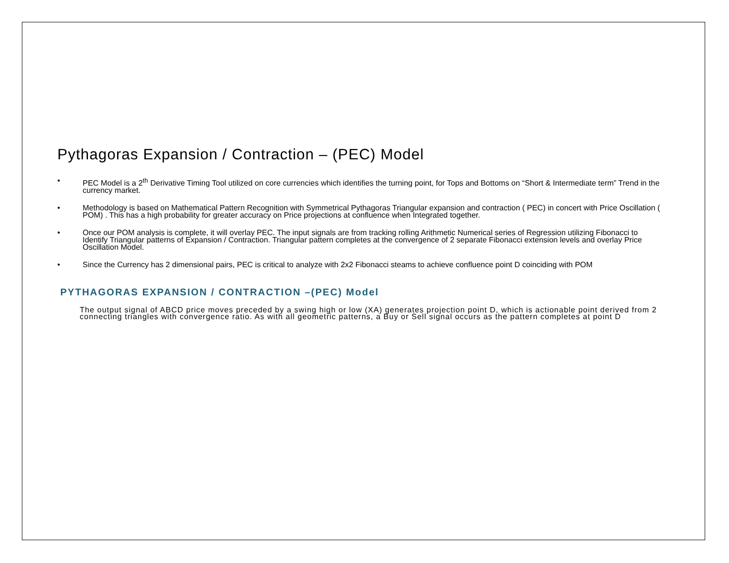Pythagoras Expansion / Contraction – (PEC) Model
• PEC Model is a 2<sup>th</sup> Derivative Timing Tool utilized on core currencies which identifies the turning point, for Tops and Bottoms on “Short & Intermediate term” Trend in the currency market.
• Methodology is based on Mathematical Pattern Recognition with Symmetrical Pythagoras Triangular expansion and contraction ( PEC) in concert with Price Oscillation ( POM) . This has a high probability for greater accuracy on Price projections at confluence when Integrated together.
• Once our POM analysis is complete, it will overlay PEC. The input signals are from tracking rolling Arithmetic Numerical series of Regression utilizing Fibonacci to Identify Triangular patterns of Expansion / Contraction. Triangular pattern completes at the convergence of 2 separate Fibonacci extension levels and overlay Price Oscillation Model.
• Since the Currency has 2 dimensional pairs, PEC is critical to analyze with 2x2 Fibonacci steams to achieve confluence point D coinciding with POM
PYTHAGORAS EXPANSION / CONTRACTION –(PEC) Model
The output signal of ABCD price moves preceded by a swing high or low (XA) generates projection point D, which is actionable point derived from 2 connecting triangles with convergence ratio. As with all geometric patterns, a Buy or Sell signal occurs as the pattern completes at point D